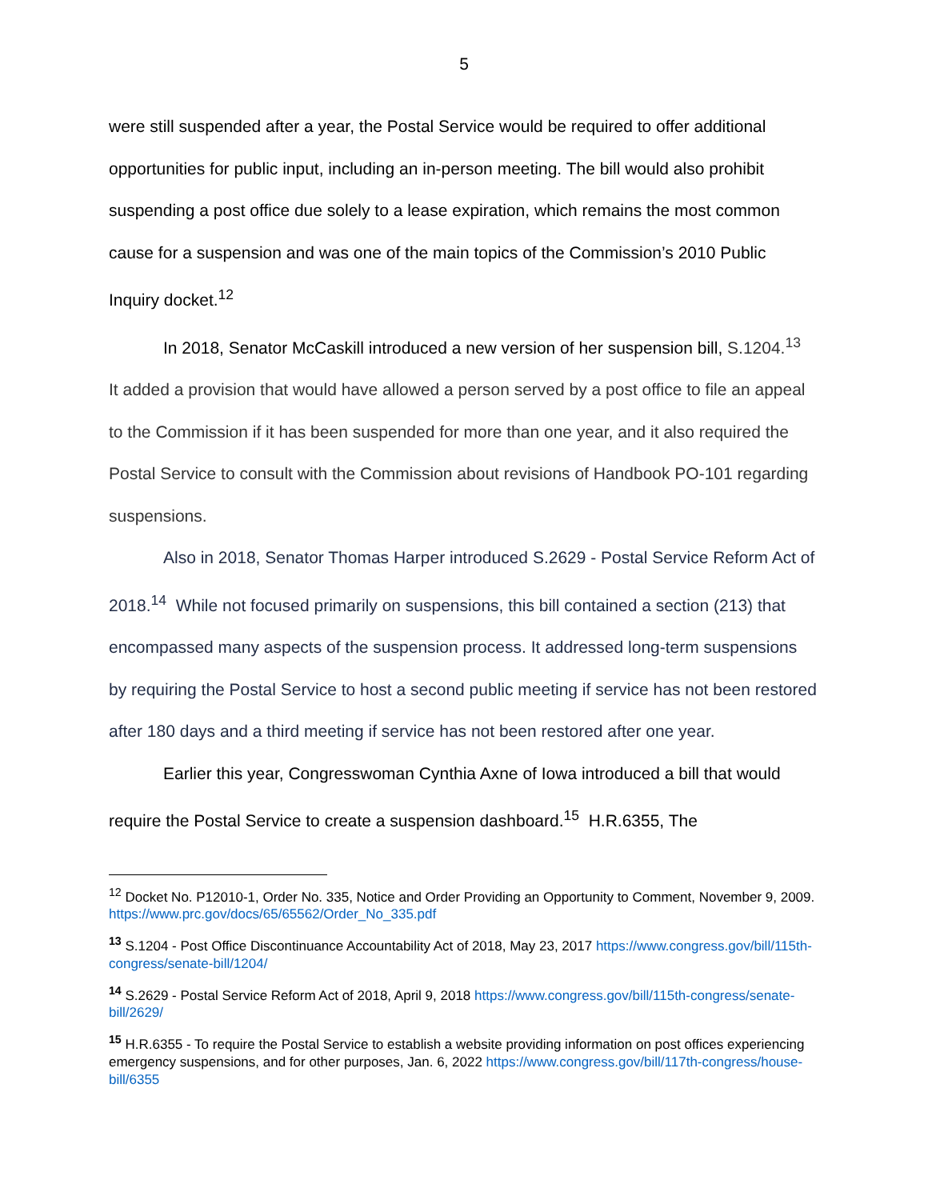5
were still suspended after a year, the Postal Service would be required to offer additional opportunities for public input, including an in-person meeting. The bill would also prohibit suspending a post office due solely to a lease expiration, which remains the most common cause for a suspension and was one of the main topics of the Commission’s 2010 Public Inquiry docket.<sup>12</sup>
In 2018, Senator McCaskill introduced a new version of her suspension bill, S.1204.<sup>13</sup> It added a provision that would have allowed a person served by a post office to file an appeal to the Commission if it has been suspended for more than one year, and it also required the Postal Service to consult with the Commission about revisions of Handbook PO-101 regarding suspensions.
Also in 2018, Senator Thomas Harper introduced S.2629 - Postal Service Reform Act of 2018.<sup>14</sup> While not focused primarily on suspensions, this bill contained a section (213) that encompassed many aspects of the suspension process. It addressed long-term suspensions by requiring the Postal Service to host a second public meeting if service has not been restored after 180 days and a third meeting if service has not been restored after one year.
Earlier this year, Congresswoman Cynthia Axne of Iowa introduced a bill that would require the Postal Service to create a suspension dashboard.<sup>15</sup> H.R.6355, The
<sup>12</sup> Docket No. P12010-1, Order No. 335, Notice and Order Providing an Opportunity to Comment, November 9, 2009. https://www.prc.gov/docs/65/65562/Order_No_335.pdf
<sup>13</sup> S.1204 - Post Office Discontinuance Accountability Act of 2018, May 23, 2017 https://www.congress.gov/bill/115th-congress/senate-bill/1204/
<sup>14</sup> S.2629 - Postal Service Reform Act of 2018, April 9, 2018 https://www.congress.gov/bill/115th-congress/senate-bill/2629/
<sup>15</sup> H.R.6355 - To require the Postal Service to establish a website providing information on post offices experiencing emergency suspensions, and for other purposes, Jan. 6, 2022 https://www.congress.gov/bill/117th-congress/house-bill/6355